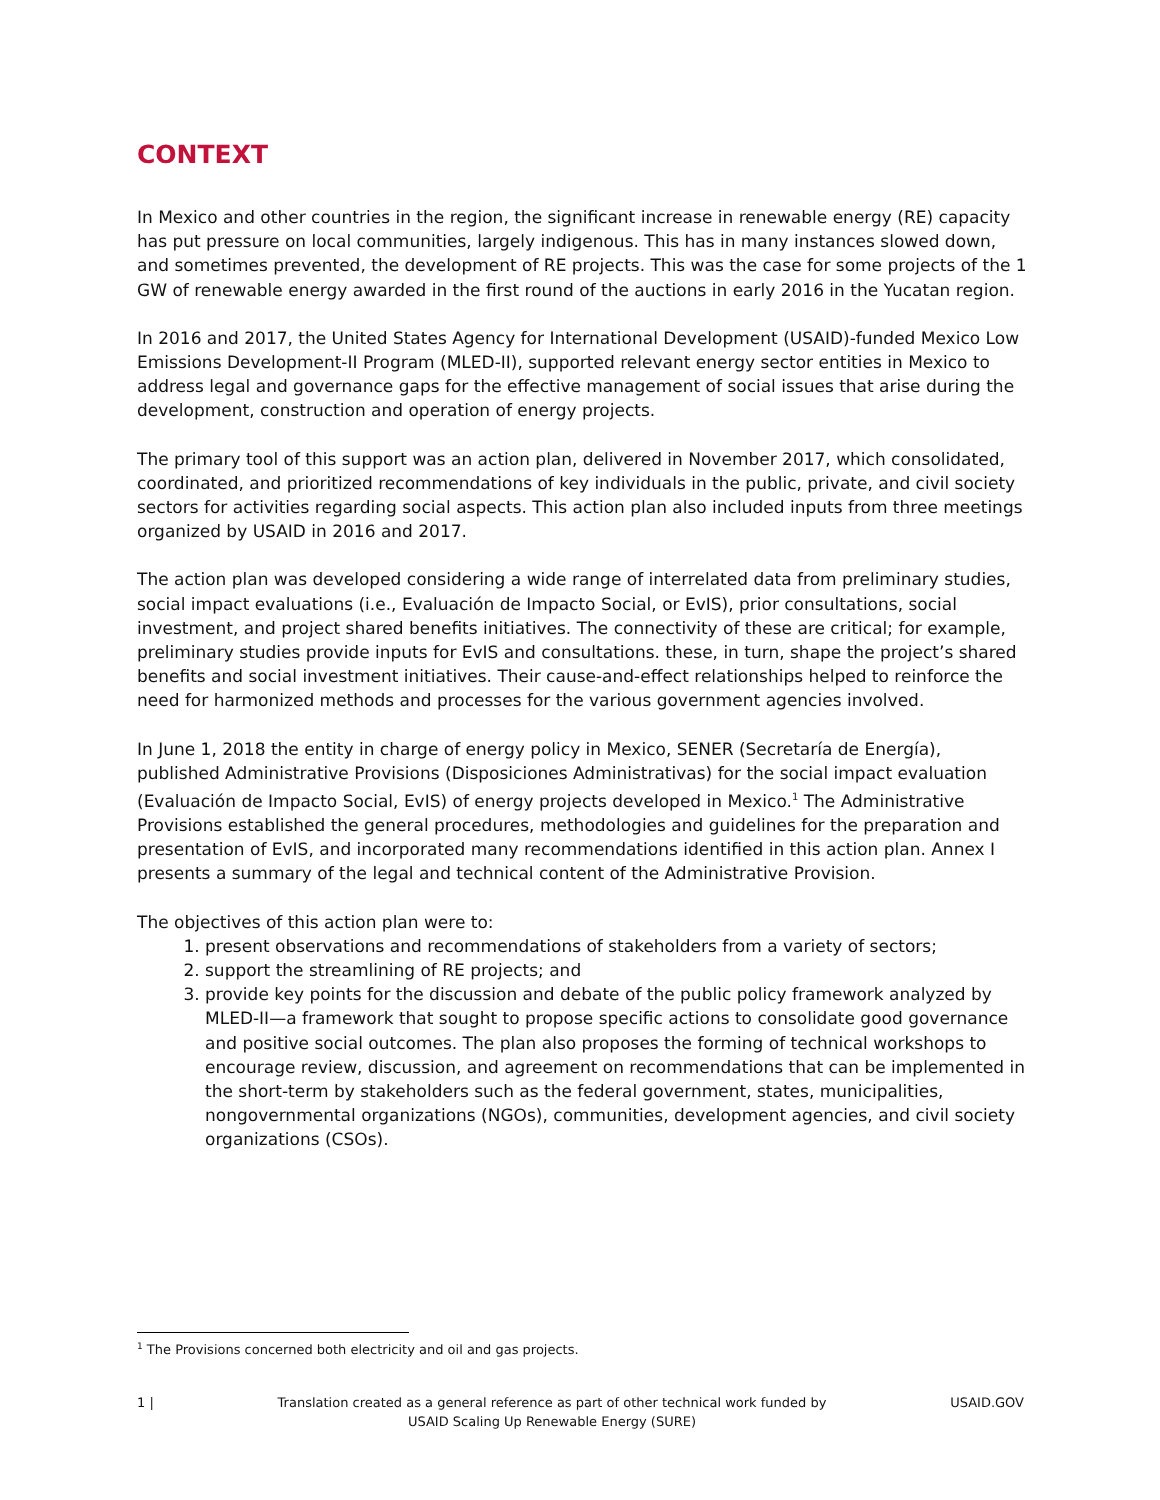CONTEXT
In Mexico and other countries in the region, the significant increase in renewable energy (RE) capacity has put pressure on local communities, largely indigenous. This has in many instances slowed down, and sometimes prevented, the development of RE projects. This was the case for some projects of the 1 GW of renewable energy awarded in the first round of the auctions in early 2016 in the Yucatan region.
In 2016 and 2017, the United States Agency for International Development (USAID)-funded Mexico Low Emissions Development-II Program (MLED-II), supported relevant energy sector entities in Mexico to address legal and governance gaps for the effective management of social issues that arise during the development, construction and operation of energy projects.
The primary tool of this support was an action plan, delivered in November 2017, which consolidated, coordinated, and prioritized recommendations of key individuals in the public, private, and civil society sectors for activities regarding social aspects. This action plan also included inputs from three meetings organized by USAID in 2016 and 2017.
The action plan was developed considering a wide range of interrelated data from preliminary studies, social impact evaluations (i.e., Evaluación de Impacto Social, or EvIS), prior consultations, social investment, and project shared benefits initiatives. The connectivity of these are critical; for example, preliminary studies provide inputs for EvIS and consultations. these, in turn, shape the project’s shared benefits and social investment initiatives. Their cause-and-effect relationships helped to reinforce the need for harmonized methods and processes for the various government agencies involved.
In June 1, 2018 the entity in charge of energy policy in Mexico, SENER (Secretaría de Energía), published Administrative Provisions (Disposiciones Administrativas) for the social impact evaluation (Evaluación de Impacto Social, EvIS) of energy projects developed in Mexico.<sup>1</sup> The Administrative Provisions established the general procedures, methodologies and guidelines for the preparation and presentation of EvIS, and incorporated many recommendations identified in this action plan. Annex I presents a summary of the legal and technical content of the Administrative Provision.
The objectives of this action plan were to:
1. present observations and recommendations of stakeholders from a variety of sectors;
2. support the streamlining of RE projects; and
3. provide key points for the discussion and debate of the public policy framework analyzed by MLED-II—a framework that sought to propose specific actions to consolidate good governance and positive social outcomes. The plan also proposes the forming of technical workshops to encourage review, discussion, and agreement on recommendations that can be implemented in the short-term by stakeholders such as the federal government, states, municipalities, nongovernmental organizations (NGOs), communities, development agencies, and civil society organizations (CSOs).
<sup>1</sup> The Provisions concerned both electricity and oil and gas projects.
1 | Translation created as a general reference as part of other technical work funded by
USAID Scaling Up Renewable Energy (SURE) USAID.GOV